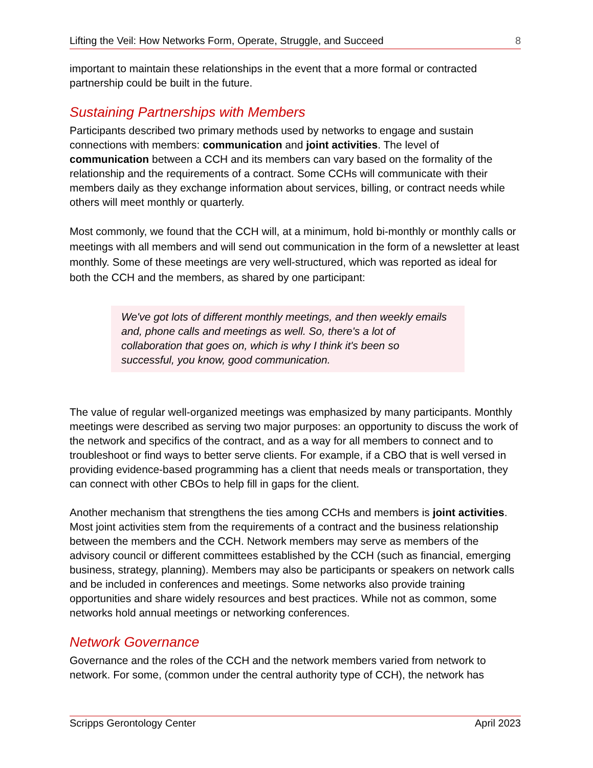Lifting the Veil: How Networks Form, Operate, Struggle, and Succeed 8
important to maintain these relationships in the event that a more formal or contracted partnership could be built in the future.
Sustaining Partnerships with Members
Participants described two primary methods used by networks to engage and sustain connections with members: communication and joint activities. The level of communication between a CCH and its members can vary based on the formality of the relationship and the requirements of a contract. Some CCHs will communicate with their members daily as they exchange information about services, billing, or contract needs while others will meet monthly or quarterly.
Most commonly, we found that the CCH will, at a minimum, hold bi-monthly or monthly calls or meetings with all members and will send out communication in the form of a newsletter at least monthly. Some of these meetings are very well-structured, which was reported as ideal for both the CCH and the members, as shared by one participant:
We've got lots of different monthly meetings, and then weekly emails and, phone calls and meetings as well. So, there's a lot of collaboration that goes on, which is why I think it's been so successful, you know, good communication.
The value of regular well-organized meetings was emphasized by many participants. Monthly meetings were described as serving two major purposes: an opportunity to discuss the work of the network and specifics of the contract, and as a way for all members to connect and to troubleshoot or find ways to better serve clients. For example, if a CBO that is well versed in providing evidence-based programming has a client that needs meals or transportation, they can connect with other CBOs to help fill in gaps for the client.
Another mechanism that strengthens the ties among CCHs and members is joint activities. Most joint activities stem from the requirements of a contract and the business relationship between the members and the CCH. Network members may serve as members of the advisory council or different committees established by the CCH (such as financial, emerging business, strategy, planning). Members may also be participants or speakers on network calls and be included in conferences and meetings. Some networks also provide training opportunities and share widely resources and best practices. While not as common, some networks hold annual meetings or networking conferences.
Network Governance
Governance and the roles of the CCH and the network members varied from network to network. For some, (common under the central authority type of CCH), the network has
Scripps Gerontology Center April 2023